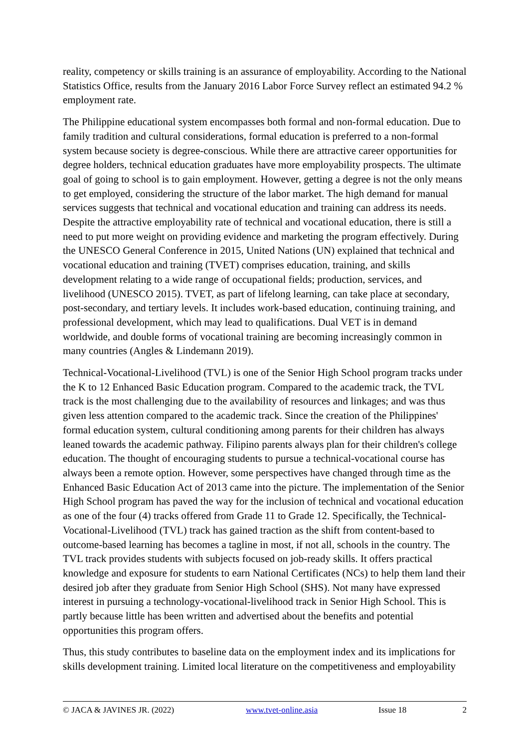reality, competency or skills training is an assurance of employability. According to the National Statistics Office, results from the January 2016 Labor Force Survey reflect an estimated 94.2 % employment rate.
The Philippine educational system encompasses both formal and non-formal education. Due to family tradition and cultural considerations, formal education is preferred to a non-formal system because society is degree-conscious. While there are attractive career opportunities for degree holders, technical education graduates have more employability prospects. The ultimate goal of going to school is to gain employment. However, getting a degree is not the only means to get employed, considering the structure of the labor market. The high demand for manual services suggests that technical and vocational education and training can address its needs. Despite the attractive employability rate of technical and vocational education, there is still a need to put more weight on providing evidence and marketing the program effectively. During the UNESCO General Conference in 2015, United Nations (UN) explained that technical and vocational education and training (TVET) comprises education, training, and skills development relating to a wide range of occupational fields; production, services, and livelihood (UNESCO 2015). TVET, as part of lifelong learning, can take place at secondary, post-secondary, and tertiary levels. It includes work-based education, continuing training, and professional development, which may lead to qualifications. Dual VET is in demand worldwide, and double forms of vocational training are becoming increasingly common in many countries (Angles & Lindemann 2019).
Technical-Vocational-Livelihood (TVL) is one of the Senior High School program tracks under the K to 12 Enhanced Basic Education program. Compared to the academic track, the TVL track is the most challenging due to the availability of resources and linkages; and was thus given less attention compared to the academic track. Since the creation of the Philippines' formal education system, cultural conditioning among parents for their children has always leaned towards the academic pathway. Filipino parents always plan for their children's college education. The thought of encouraging students to pursue a technical-vocational course has always been a remote option. However, some perspectives have changed through time as the Enhanced Basic Education Act of 2013 came into the picture. The implementation of the Senior High School program has paved the way for the inclusion of technical and vocational education as one of the four (4) tracks offered from Grade 11 to Grade 12. Specifically, the Technical-Vocational-Livelihood (TVL) track has gained traction as the shift from content-based to outcome-based learning has becomes a tagline in most, if not all, schools in the country. The TVL track provides students with subjects focused on job-ready skills. It offers practical knowledge and exposure for students to earn National Certificates (NCs) to help them land their desired job after they graduate from Senior High School (SHS). Not many have expressed interest in pursuing a technology-vocational-livelihood track in Senior High School. This is partly because little has been written and advertised about the benefits and potential opportunities this program offers.
Thus, this study contributes to baseline data on the employment index and its implications for skills development training. Limited local literature on the competitiveness and employability
© JACA & JAVINES JR. (2022) www.tvet-online.asia Issue 18 2